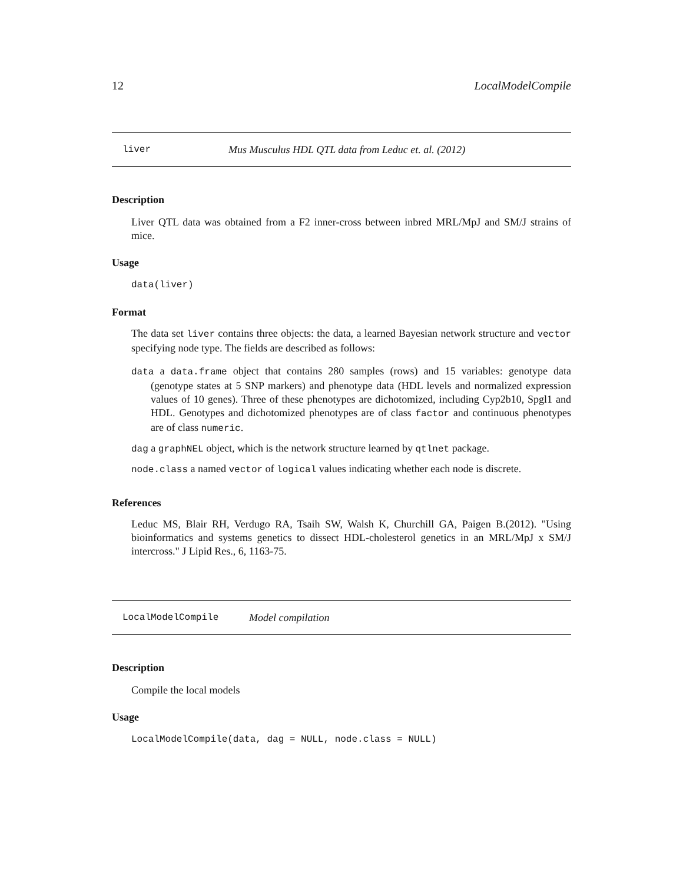12 LocalModelCompile
liver Mus Musculus HDL QTL data from Leduc et. al. (2012)
Description
Liver QTL data was obtained from a F2 inner-cross between inbred MRL/MpJ and SM/J strains of mice.
Usage
data(liver)
Format
The data set liver contains three objects: the data, a learned Bayesian network structure and vector specifying node type. The fields are described as follows:
data a data.frame object that contains 280 samples (rows) and 15 variables: genotype data (genotype states at 5 SNP markers) and phenotype data (HDL levels and normalized expression values of 10 genes). Three of these phenotypes are dichotomized, including Cyp2b10, Spgl1 and HDL. Genotypes and dichotomized phenotypes are of class factor and continuous phenotypes are of class numeric.
dag a graphNEL object, which is the network structure learned by qtlnet package.
node.class a named vector of logical values indicating whether each node is discrete.
References
Leduc MS, Blair RH, Verdugo RA, Tsaih SW, Walsh K, Churchill GA, Paigen B.(2012). "Using bioinformatics and systems genetics to dissect HDL-cholesterol genetics in an MRL/MpJ x SM/J intercross." J Lipid Res., 6, 1163-75.
LocalModelCompile Model compilation
Description
Compile the local models
Usage
LocalModelCompile(data, dag = NULL, node.class = NULL)